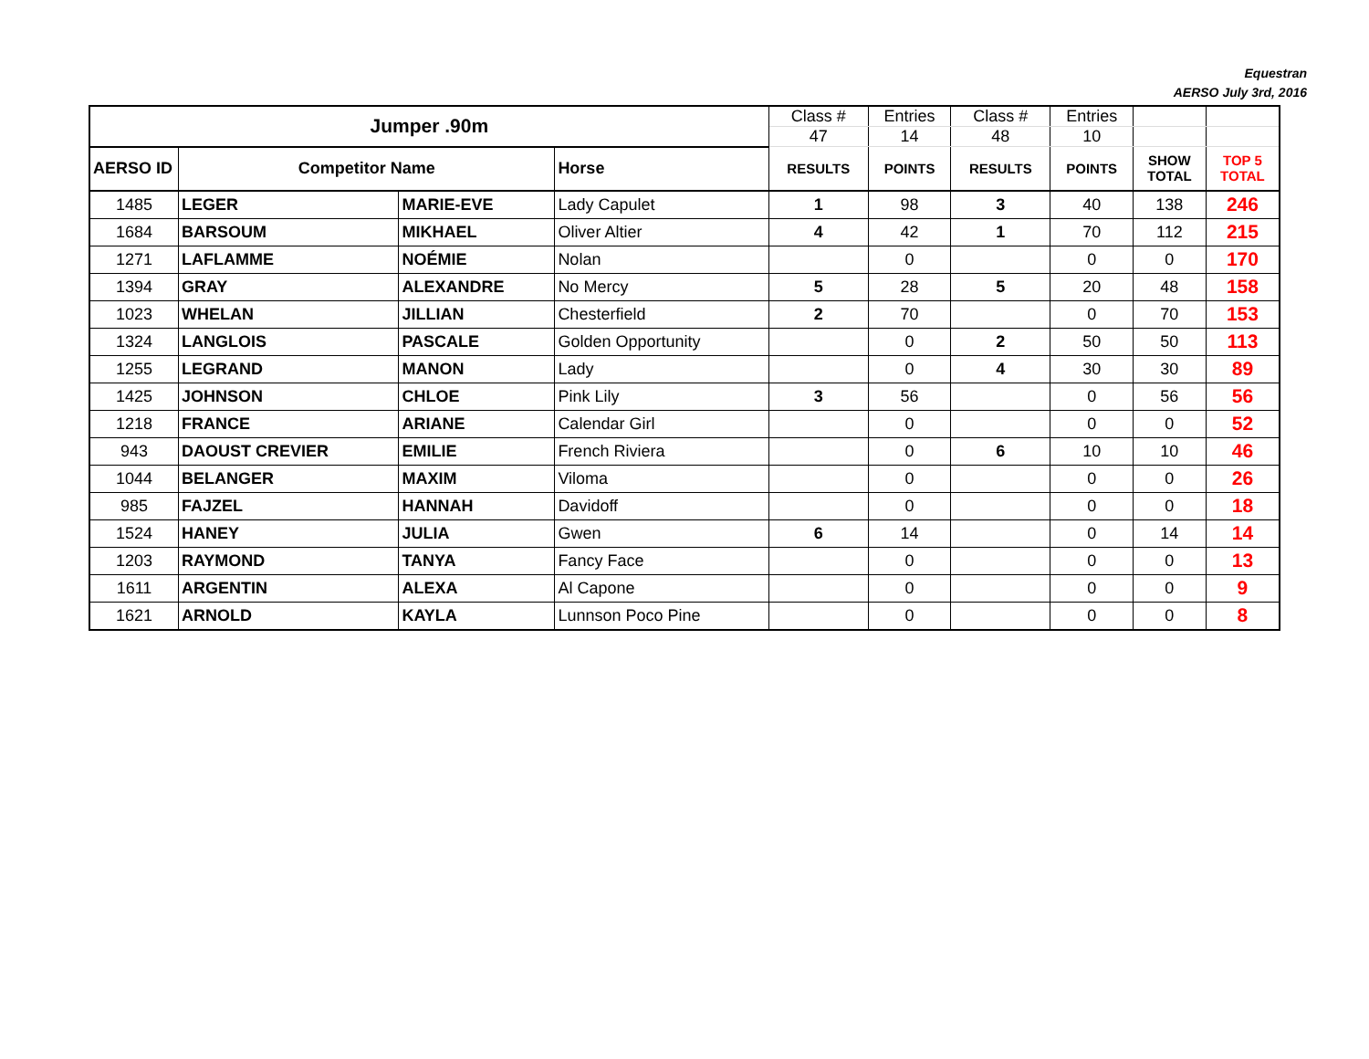Equestran
AERSO July 3rd, 2016
| Jumper .90m | | | | Class # | Entries | Class # | Entries | | |
| | | | | 47 | 14 | 48 | 10 | | |
| AERSO ID | Competitor Name | | Horse | RESULTS | POINTS | RESULTS | POINTS | SHOW TOTAL | TOP 5 TOTAL |
| 1485 | LEGER | MARIE-EVE | Lady Capulet | 1 | 98 | 3 | 40 | 138 | 246 |
| 1684 | BARSOUM | MIKHAEL | Oliver Altier | 4 | 42 | 1 | 70 | 112 | 215 |
| 1271 | LAFLAMME | NOÉMIE | Nolan | | 0 | | 0 | 0 | 170 |
| 1394 | GRAY | ALEXANDRE | No Mercy | 5 | 28 | 5 | 20 | 48 | 158 |
| 1023 | WHELAN | JILLIAN | Chesterfield | 2 | 70 | | 0 | 70 | 153 |
| 1324 | LANGLOIS | PASCALE | Golden Opportunity | | 0 | 2 | 50 | 50 | 113 |
| 1255 | LEGRAND | MANON | Lady | | 0 | 4 | 30 | 30 | 89 |
| 1425 | JOHNSON | CHLOE | Pink Lily | 3 | 56 | | 0 | 56 | 56 |
| 1218 | FRANCE | ARIANE | Calendar Girl | | 0 | | 0 | 0 | 52 |
| 943 | DAOUST CREVIER | EMILIE | French Riviera | | 0 | 6 | 10 | 10 | 46 |
| 1044 | BELANGER | MAXIM | Viloma | | 0 | | 0 | 0 | 26 |
| 985 | FAJZEL | HANNAH | Davidoff | | 0 | | 0 | 0 | 18 |
| 1524 | HANEY | JULIA | Gwen | 6 | 14 | | 0 | 14 | 14 |
| 1203 | RAYMOND | TANYA | Fancy Face | | 0 | | 0 | 0 | 13 |
| 1611 | ARGENTIN | ALEXA | Al Capone | | 0 | | 0 | 0 | 9 |
| 1621 | ARNOLD | KAYLA | Lunnson Poco Pine | | 0 | | 0 | 0 | 8 |